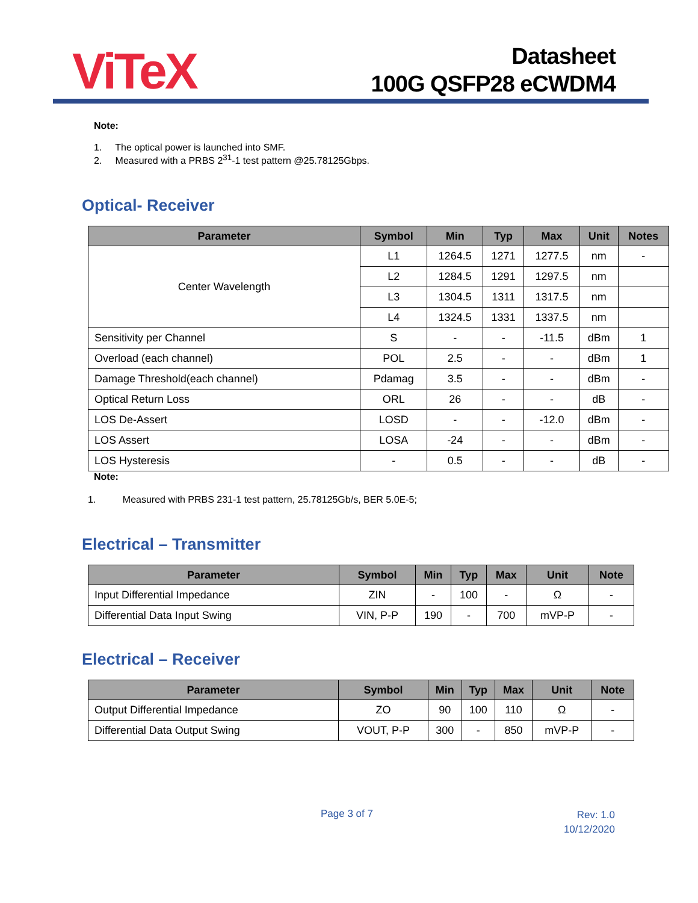ViTeX
Datasheet
100G QSFP28 eCWDM4
Note:
1. The optical power is launched into SMF.
2. Measured with a PRBS 2<sup>31</sup>-1 test pattern @25.78125Gbps.
Optical- Receiver
| Parameter | Symbol | Min | Typ | Max | Unit | Notes |
| --- | --- | --- | --- | --- | --- | --- |
| Center Wavelength | L1 | 1264.5 | 1271 | 1277.5 | nm | - |
| | L2 | 1284.5 | 1291 | 1297.5 | nm | |
| | L3 | 1304.5 | 1311 | 1317.5 | nm | |
| | L4 | 1324.5 | 1331 | 1337.5 | nm | |
| Sensitivity per Channel | S | - | - | -11.5 | dBm | 1 |
| Overload (each channel) | POL | 2.5 | - | - | dBm | 1 |
| Damage Threshold(each channel) | Pdamag | 3.5 | - | - | dBm | - |
| Optical Return Loss | ORL | 26 | - | - | dB | - |
| LOS De-Assert | LOSD | - | - | -12.0 | dBm | - |
| LOS Assert | LOSA | -24 | - | - | dBm | - |
| LOS Hysteresis | - | 0.5 | - | - | dB | - |
Note:
1. Measured with PRBS 231-1 test pattern, 25.78125Gb/s, BER 5.0E-5;
Electrical – Transmitter
| Parameter | Symbol | Min | Typ | Max | Unit | Note |
| --- | --- | --- | --- | --- | --- | --- |
| Input Differential Impedance | ZIN | - | 100 | - | Ω | - |
| Differential Data Input Swing | VIN, P-P | 190 | - | 700 | mVP-P | - |
Electrical – Receiver
| Parameter | Symbol | Min | Typ | Max | Unit | Note |
| --- | --- | --- | --- | --- | --- | --- |
| Output Differential Impedance | ZO | 90 | 100 | 110 | Ω | - |
| Differential Data Output Swing | VOUT, P-P | 300 | - | 850 | mVP-P | - |
Page 3 of 7 Rev: 1.0
10/12/2020